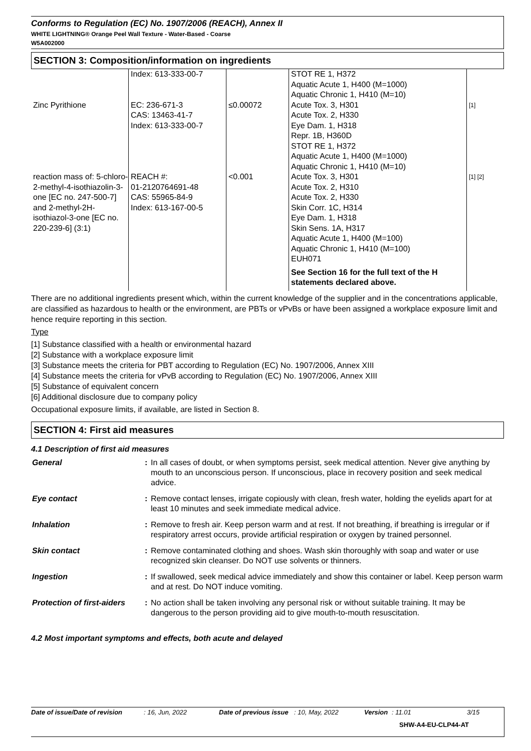Conforms to Regulation (EC) No. 1907/2006 (REACH), Annex II
WHITE LIGHTNING® Orange Peel Wall Texture - Water-Based - Coarse
W5A002000
SECTION 3: Composition/information on ingredients
| | Index: 613-333-00-7 | | STOT RE 1, H372 Aquatic Acute 1, H400 (M=1000) Aquatic Chronic 1, H410 (M=10) | |
| Zinc Pyrithione | EC: 236-671-3 CAS: 13463-41-7 Index: 613-333-00-7 | ≤0.00072 | Acute Tox. 3, H301 Acute Tox. 2, H330 Eye Dam. 1, H318 Repr. 1B, H360D STOT RE 1, H372 Aquatic Acute 1, H400 (M=1000) Aquatic Chronic 1, H410 (M=10) | [1] |
| reaction mass of: 5-chloro-2-methyl-4-isothiazolin-3-one [EC no. 247-500-7] and 2-methyl-2H-isothiazol-3-one [EC no. 220-239-6] (3:1) | REACH #: 01-2120764691-48 CAS: 55965-84-9 Index: 613-167-00-5 | <0.001 | Acute Tox. 3, H301 Acute Tox. 2, H310 Acute Tox. 2, H330 Skin Corr. 1C, H314 Eye Dam. 1, H318 Skin Sens. 1A, H317 Aquatic Acute 1, H400 (M=100) Aquatic Chronic 1, H410 (M=100) EUH071 | [1] [2] |
| | | | See Section 16 for the full text of the H statements declared above. | |
There are no additional ingredients present which, within the current knowledge of the supplier and in the concentrations applicable, are classified as hazardous to health or the environment, are PBTs or vPvBs or have been assigned a workplace exposure limit and hence require reporting in this section.
Type
[1] Substance classified with a health or environmental hazard
[2] Substance with a workplace exposure limit
[3] Substance meets the criteria for PBT according to Regulation (EC) No. 1907/2006, Annex XIII
[4] Substance meets the criteria for vPvB according to Regulation (EC) No. 1907/2006, Annex XIII
[5] Substance of equivalent concern
[6] Additional disclosure due to company policy
Occupational exposure limits, if available, are listed in Section 8.
SECTION 4: First aid measures
4.1 Description of first aid measures
| General | : | In all cases of doubt, or when symptoms persist, seek medical attention. Never give anything by mouth to an unconscious person. If unconscious, place in recovery position and seek medical advice. |
| Eye contact | : | Remove contact lenses, irrigate copiously with clean, fresh water, holding the eyelids apart for at least 10 minutes and seek immediate medical advice. |
| Inhalation | : | Remove to fresh air. Keep person warm and at rest. If not breathing, if breathing is irregular or if respiratory arrest occurs, provide artificial respiration or oxygen by trained personnel. |
| Skin contact | : | Remove contaminated clothing and shoes. Wash skin thoroughly with soap and water or use recognized skin cleanser. Do NOT use solvents or thinners. |
| Ingestion | : | If swallowed, seek medical advice immediately and show this container or label. Keep person warm and at rest. Do NOT induce vomiting. |
| Protection of first-aiders | : | No action shall be taken involving any personal risk or without suitable training. It may be dangerous to the person providing aid to give mouth-to-mouth resuscitation. |
4.2 Most important symptoms and effects, both acute and delayed
Date of issue/Date of revision: 16, Jun, 2022 Date of previous issue: 10, May, 2022 Version: 11.01 3/15
SHW-A4-EU-CLP44-AT